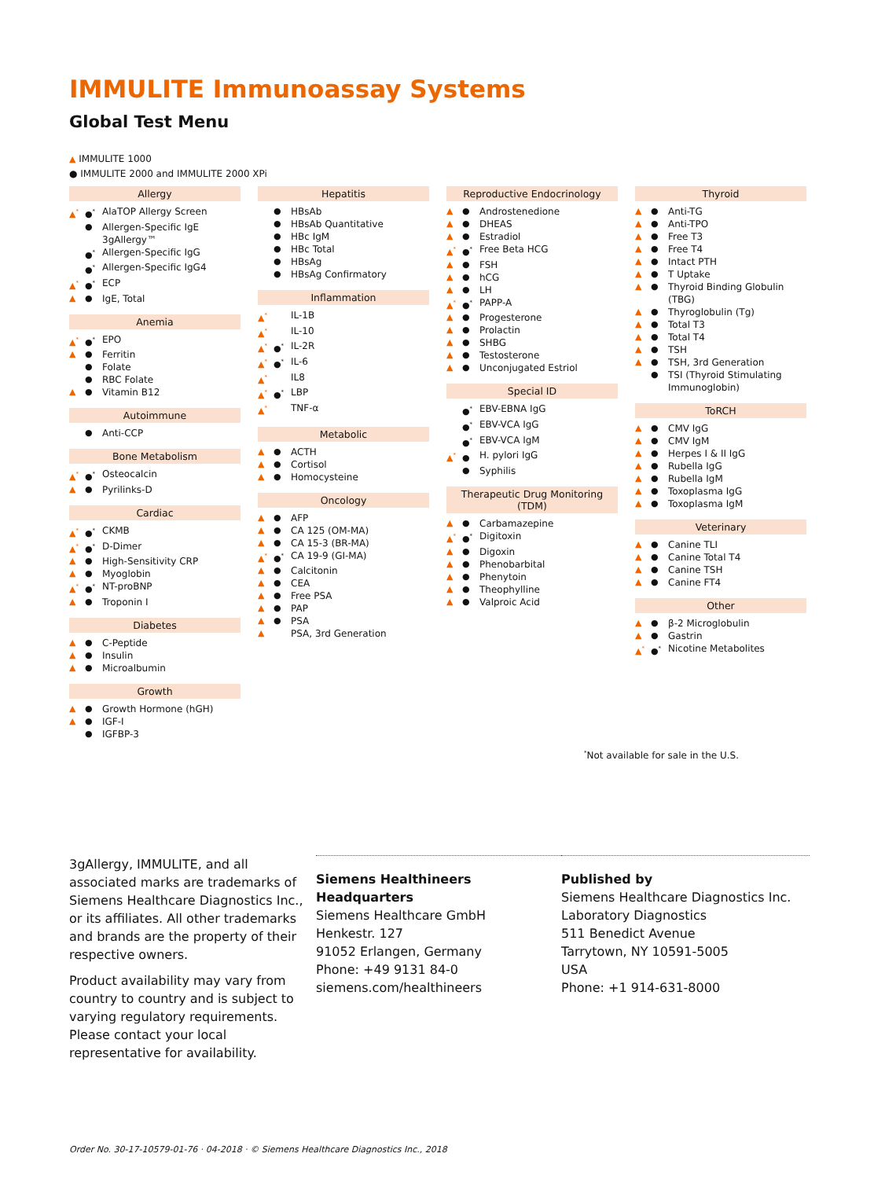IMMULITE Immunoassay Systems
Global Test Menu
▲ IMMULITE 1000
● IMMULITE 2000 and IMMULITE 2000 XPi
Allergy
▲<sup>*</sup> ●<sup>*</sup> AlaTOP Allergy Screen
● Allergen-Specific IgE 3gAllergy™
●<sup>*</sup> Allergen-Specific IgG
●<sup>*</sup> Allergen-Specific IgG4
▲<sup>*</sup> ●<sup>*</sup> ECP
▲ ● IgE, Total
Anemia
▲<sup>*</sup> ●<sup>*</sup> EPO
▲ ● Ferritin
● Folate
● RBC Folate
▲ ● Vitamin B12
Autoimmune
● Anti-CCP
Bone Metabolism
▲<sup>*</sup> ●<sup>*</sup> Osteocalcin
▲ ● Pyrilinks-D
Cardiac
▲<sup>*</sup> ●<sup>*</sup> CKMB
▲<sup>*</sup> ●<sup>*</sup> D-Dimer
▲ ● High-Sensitivity CRP
▲ ● Myoglobin
▲<sup>*</sup> ●<sup>*</sup> NT-proBNP
▲ ● Troponin I
Diabetes
▲ ● C-Peptide
▲ ● Insulin
▲ ● Microalbumin
Growth
▲ ● Growth Hormone (hGH)
▲ ● IGF-I
● IGFBP-3
Hepatitis
● HBsAb
● HBsAb Quantitative
● HBc IgM
● HBc Total
● HBsAg
● HBsAg Confirmatory
Inflammation
▲<sup>*</sup> IL-1B
▲<sup>*</sup> IL-10
▲<sup>*</sup> ●<sup>*</sup> IL-2R
▲<sup>*</sup> ●<sup>*</sup> IL-6
▲<sup>*</sup> IL8
▲<sup>*</sup> ●<sup>*</sup> LBP
▲<sup>*</sup> TNF-α
Metabolic
▲ ● ACTH
▲ ● Cortisol
▲ ● Homocysteine
Oncology
▲ ● AFP
▲ ● CA 125 (OM-MA)
▲ ● CA 15-3 (BR-MA)
▲<sup>*</sup> ●<sup>*</sup> CA 19-9 (GI-MA)
▲ ● Calcitonin
▲ ● CEA
▲ ● Free PSA
▲ ● PAP
▲ ● PSA
▲ PSA, 3rd Generation
Reproductive Endocrinology
▲ ● Androstenedione
▲ ● DHEAS
▲ ● Estradiol
▲<sup>*</sup> ●<sup>*</sup> Free Beta HCG
▲ ● FSH
▲ ● hCG
▲ ● LH
▲<sup>*</sup> ●<sup>*</sup> PAPP-A
▲ ● Progesterone
▲ ● Prolactin
▲ ● SHBG
▲ ● Testosterone
▲ ● Unconjugated Estriol
Special ID
●<sup>*</sup> EBV-EBNA IgG
●<sup>*</sup> EBV-VCA IgG
●<sup>*</sup> EBV-VCA IgM
▲<sup>*</sup> ● H. pylori IgG
● Syphilis
Therapeutic Drug Monitoring (TDM)
▲ ● Carbamazepine
▲<sup>*</sup> ●<sup>*</sup> Digitoxin
▲ ● Digoxin
▲ ● Phenobarbital
▲ ● Phenytoin
▲ ● Theophylline
▲ ● Valproic Acid
Thyroid
▲ ● Anti-TG
▲ ● Anti-TPO
▲ ● Free T3
▲ ● Free T4
▲ ● Intact PTH
▲ ● T Uptake
▲ ● Thyroid Binding Globulin (TBG)
▲ ● Thyroglobulin (Tg)
▲ ● Total T3
▲ ● Total T4
▲ ● TSH
▲ ● TSH, 3rd Generation
● TSI (Thyroid Stimulating Immunoglobin)
ToRCH
▲ ● CMV IgG
▲ ● CMV IgM
▲ ● Herpes I & II IgG
▲ ● Rubella IgG
▲ ● Rubella IgM
▲ ● Toxoplasma IgG
▲ ● Toxoplasma IgM
Veterinary
▲ ● Canine TLI
▲ ● Canine Total T4
▲ ● Canine TSH
▲ ● Canine FT4
Other
▲ ● β-2 Microglobulin
▲ ● Gastrin
▲<sup>*</sup> ●<sup>*</sup> Nicotine Metabolites
<sup>*</sup> Not available for sale in the U.S.
3gAllergy, IMMULITE, and all associated marks are trademarks of Siemens Healthcare Diagnostics Inc., or its affiliates. All other trademarks and brands are the property of their respective owners.
Product availability may vary from country to country and is subject to varying regulatory requirements. Please contact your local representative for availability.
Siemens Healthineers Headquarters
Siemens Healthcare GmbH
Henkestr. 127
91052 Erlangen, Germany
Phone: +49 9131 84-0
siemens.com/healthineers
Published by
Siemens Healthcare Diagnostics Inc.
Laboratory Diagnostics
511 Benedict Avenue
Tarrytown, NY 10591-5005
USA
Phone: +1 914-631-8000
Order No. 30-17-10579-01-76 · 04-2018 · © Siemens Healthcare Diagnostics Inc., 2018